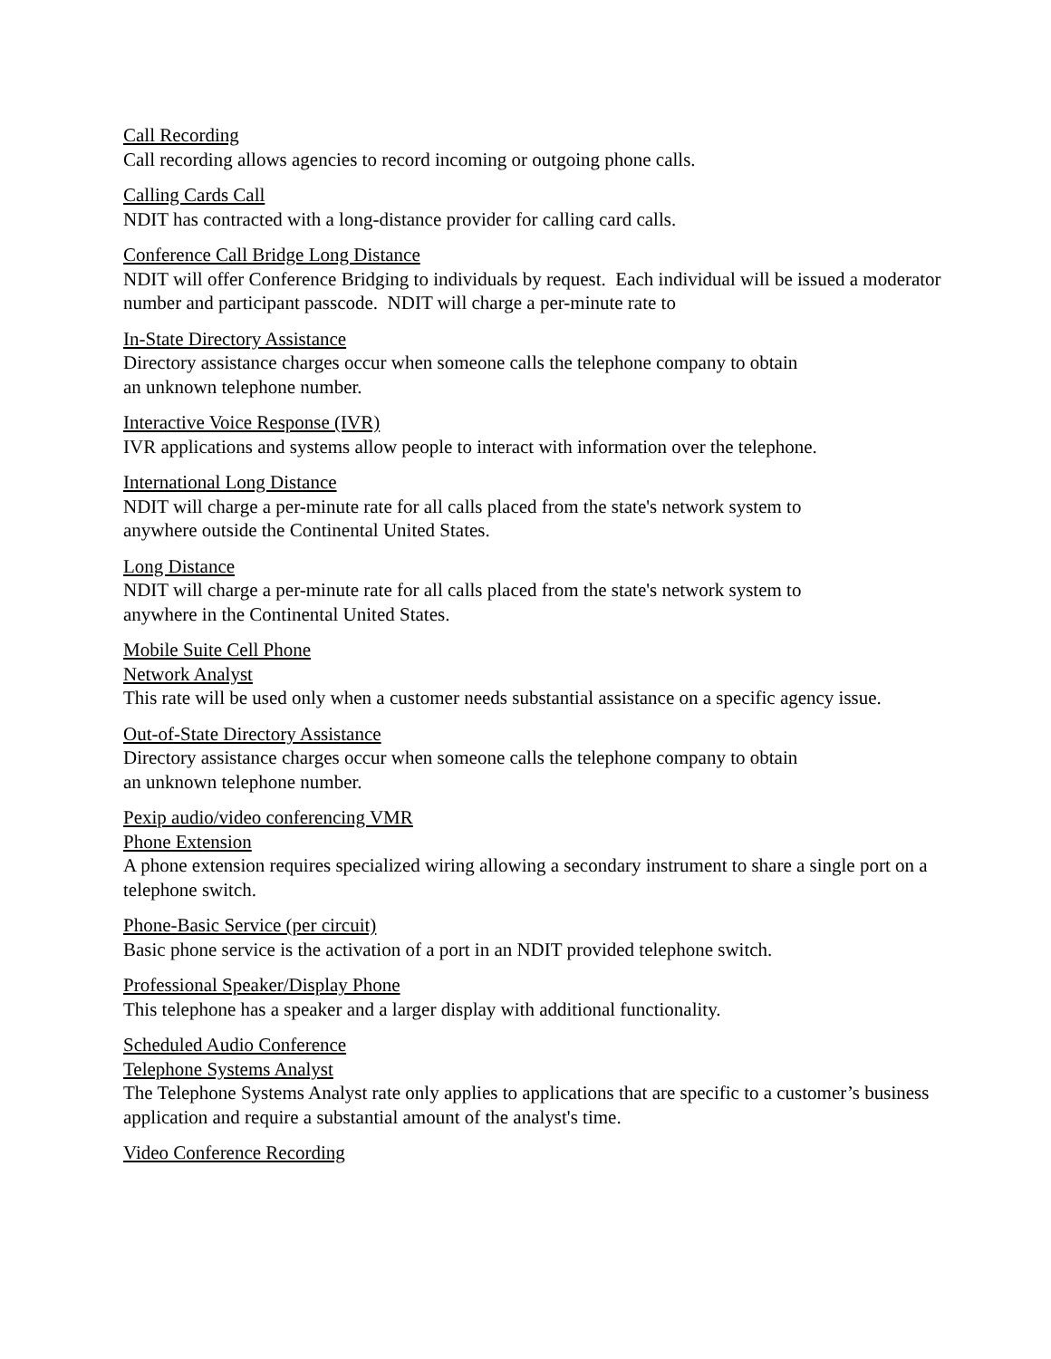Call Recording
Call recording allows agencies to record incoming or outgoing phone calls.
Calling Cards Call
NDIT has contracted with a long-distance provider for calling card calls.
Conference Call Bridge Long Distance
NDIT will offer Conference Bridging to individuals by request. Each individual will be issued a moderator number and participant passcode. NDIT will charge a per-minute rate to
In-State Directory Assistance
Directory assistance charges occur when someone calls the telephone company to obtain
an unknown telephone number.
Interactive Voice Response (IVR)
IVR applications and systems allow people to interact with information over the telephone.
International Long Distance
NDIT will charge a per-minute rate for all calls placed from the state's network system to
anywhere outside the Continental United States.
Long Distance
NDIT will charge a per-minute rate for all calls placed from the state's network system to
anywhere in the Continental United States.
Mobile Suite Cell Phone
Network Analyst
This rate will be used only when a customer needs substantial assistance on a specific agency issue.
Out-of-State Directory Assistance
Directory assistance charges occur when someone calls the telephone company to obtain
an unknown telephone number.
Pexip audio/video conferencing VMR
Phone Extension
A phone extension requires specialized wiring allowing a secondary instrument to share a single port on a telephone switch.
Phone-Basic Service (per circuit)
Basic phone service is the activation of a port in an NDIT provided telephone switch.
Professional Speaker/Display Phone
This telephone has a speaker and a larger display with additional functionality.
Scheduled Audio Conference
Telephone Systems Analyst
The Telephone Systems Analyst rate only applies to applications that are specific to a customer’s business application and require a substantial amount of the analyst's time.
Video Conference Recording